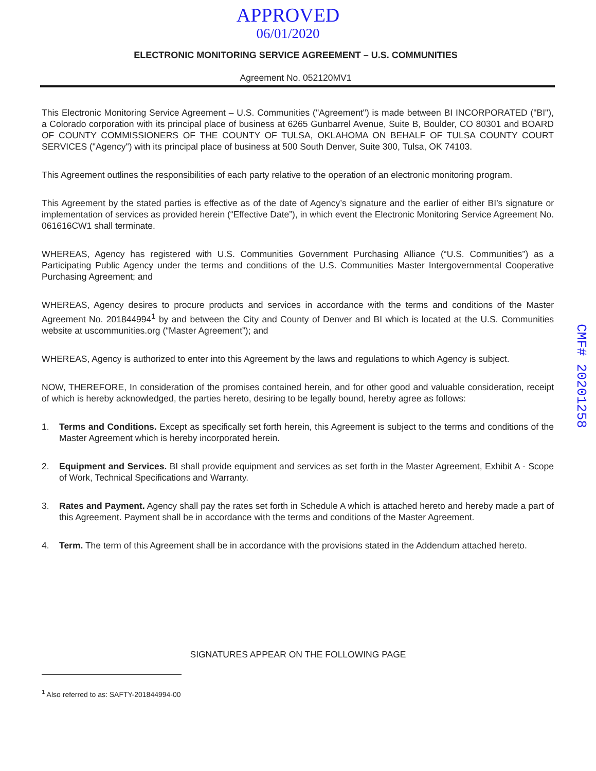APPROVED
06/01/2020
ELECTRONIC MONITORING SERVICE AGREEMENT – U.S. COMMUNITIES
Agreement No. 052120MV1
This Electronic Monitoring Service Agreement – U.S. Communities ("Agreement") is made between BI INCORPORATED ("BI"), a Colorado corporation with its principal place of business at 6265 Gunbarrel Avenue, Suite B, Boulder, CO 80301 and BOARD OF COUNTY COMMISSIONERS OF THE COUNTY OF TULSA, OKLAHOMA ON BEHALF OF TULSA COUNTY COURT SERVICES ("Agency") with its principal place of business at 500 South Denver, Suite 300, Tulsa, OK 74103.
This Agreement outlines the responsibilities of each party relative to the operation of an electronic monitoring program.
This Agreement by the stated parties is effective as of the date of Agency’s signature and the earlier of either BI’s signature or implementation of services as provided herein (“Effective Date”), in which event the Electronic Monitoring Service Agreement No. 061616CW1 shall terminate.
WHEREAS, Agency has registered with U.S. Communities Government Purchasing Alliance (“U.S. Communities”) as a Participating Public Agency under the terms and conditions of the U.S. Communities Master Intergovernmental Cooperative Purchasing Agreement; and
WHEREAS, Agency desires to procure products and services in accordance with the terms and conditions of the Master Agreement No. 201844994<sup>1</sup> by and between the City and County of Denver and BI which is located at the U.S. Communities website at uscommunities.org (“Master Agreement”); and
WHEREAS, Agency is authorized to enter into this Agreement by the laws and regulations to which Agency is subject.
NOW, THEREFORE, In consideration of the promises contained herein, and for other good and valuable consideration, receipt of which is hereby acknowledged, the parties hereto, desiring to be legally bound, hereby agree as follows:
1. Terms and Conditions. Except as specifically set forth herein, this Agreement is subject to the terms and conditions of the Master Agreement which is hereby incorporated herein.
2. Equipment and Services. BI shall provide equipment and services as set forth in the Master Agreement, Exhibit A - Scope of Work, Technical Specifications and Warranty.
3. Rates and Payment. Agency shall pay the rates set forth in Schedule A which is attached hereto and hereby made a part of this Agreement. Payment shall be in accordance with the terms and conditions of the Master Agreement.
4. Term. The term of this Agreement shall be in accordance with the provisions stated in the Addendum attached hereto.
SIGNATURES APPEAR ON THE FOLLOWING PAGE
<sup>1</sup> Also referred to as: SAFTY-201844994-00
CMF# 20201258